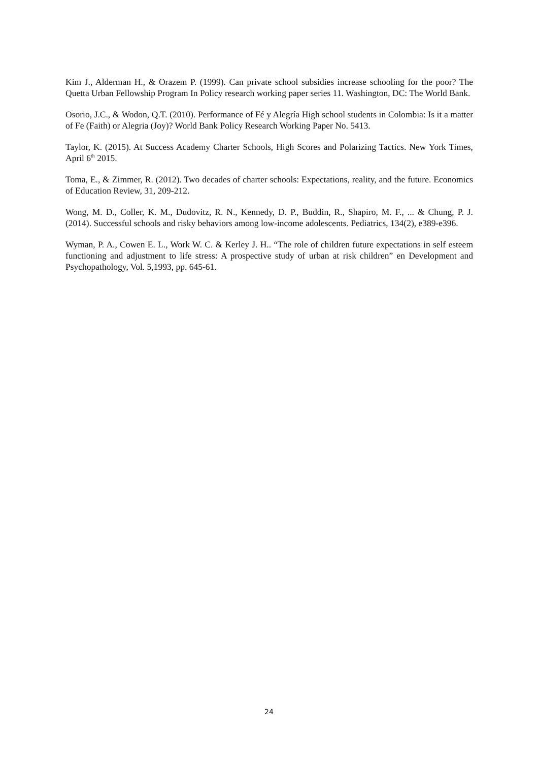Kim J., Alderman H., & Orazem P. (1999). Can private school subsidies increase schooling for the poor? The Quetta Urban Fellowship Program In Policy research working paper series 11. Washington, DC: The World Bank.
Osorio, J.C., & Wodon, Q.T. (2010). Performance of Fé y Alegría High school students in Colombia: Is it a matter of Fe (Faith) or Alegria (Joy)? World Bank Policy Research Working Paper No. 5413.
Taylor, K. (2015). At Success Academy Charter Schools, High Scores and Polarizing Tactics. New York Times, April 6<sup>th</sup> 2015.
Toma, E., & Zimmer, R. (2012). Two decades of charter schools: Expectations, reality, and the future. Economics of Education Review, 31, 209-212.
Wong, M. D., Coller, K. M., Dudovitz, R. N., Kennedy, D. P., Buddin, R., Shapiro, M. F., ... & Chung, P. J. (2014). Successful schools and risky behaviors among low-income adolescents. Pediatrics, 134(2), e389-e396.
Wyman, P. A., Cowen E. L., Work W. C. & Kerley J. H.. “The role of children future expectations in self esteem functioning and adjustment to life stress: A prospective study of urban at risk children” en Development and Psychopathology, Vol. 5,1993, pp. 645-61.
24